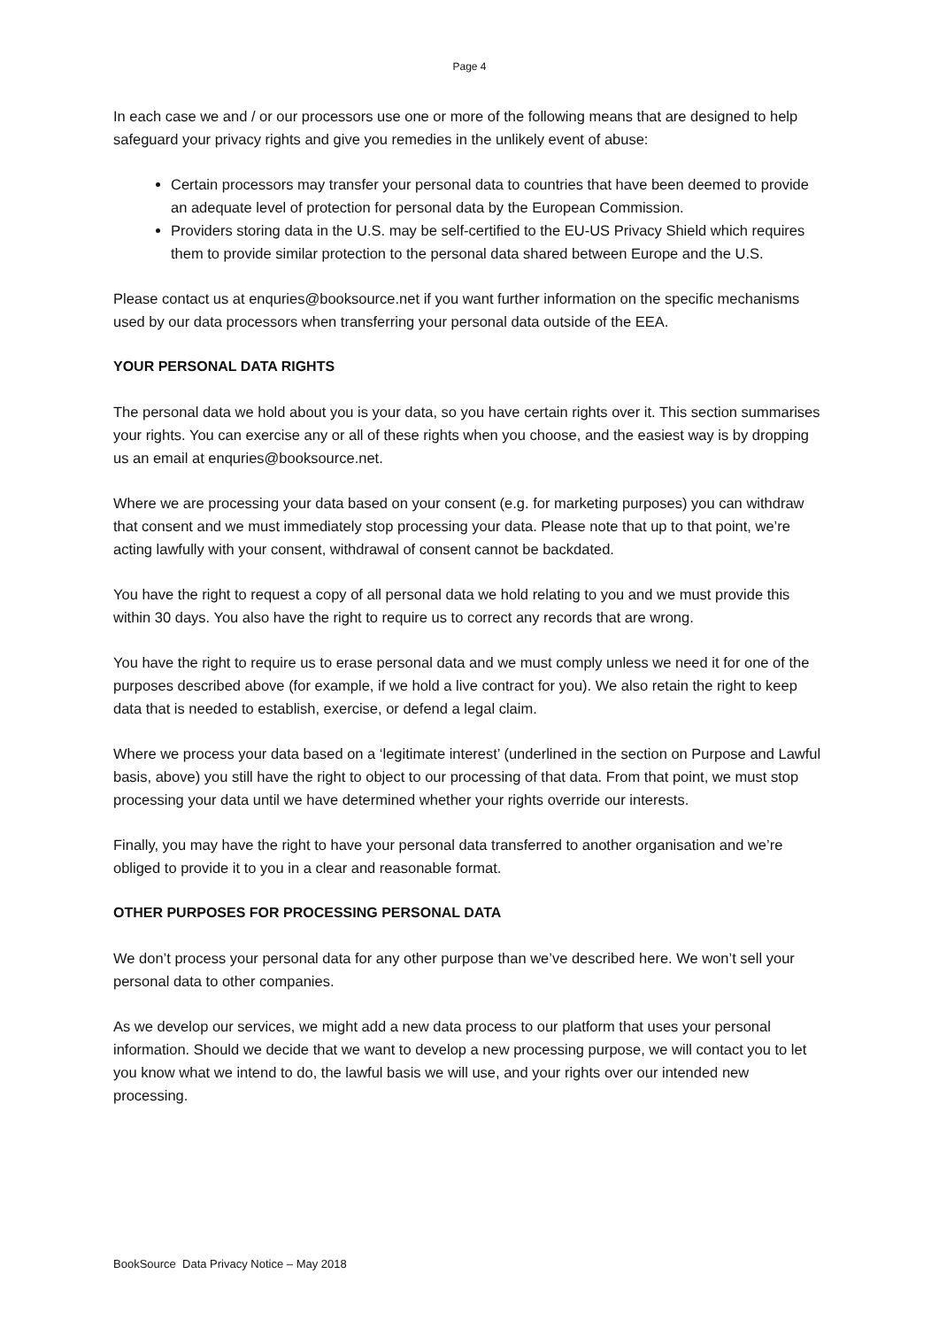Page 4
In each case we and / or our processors use one or more of the following means that are designed to help safeguard your privacy rights and give you remedies in the unlikely event of abuse:
Certain processors may transfer your personal data to countries that have been deemed to provide an adequate level of protection for personal data by the European Commission.
Providers storing data in the U.S. may be self-certified to the EU-US Privacy Shield which requires them to provide similar protection to the personal data shared between Europe and the U.S.
Please contact us at enquries@booksource.net if you want further information on the specific mechanisms used by our data processors when transferring your personal data outside of the EEA.
YOUR PERSONAL DATA RIGHTS
The personal data we hold about you is your data, so you have certain rights over it. This section summarises your rights. You can exercise any or all of these rights when you choose, and the easiest way is by dropping us an email at enquries@booksource.net.
Where we are processing your data based on your consent (e.g. for marketing purposes) you can withdraw that consent and we must immediately stop processing your data. Please note that up to that point, we’re acting lawfully with your consent, withdrawal of consent cannot be backdated.
You have the right to request a copy of all personal data we hold relating to you and we must provide this within 30 days. You also have the right to require us to correct any records that are wrong.
You have the right to require us to erase personal data and we must comply unless we need it for one of the purposes described above (for example, if we hold a live contract for you). We also retain the right to keep data that is needed to establish, exercise, or defend a legal claim.
Where we process your data based on a ‘legitimate interest’ (underlined in the section on Purpose and Lawful basis, above) you still have the right to object to our processing of that data. From that point, we must stop processing your data until we have determined whether your rights override our interests.
Finally, you may have the right to have your personal data transferred to another organisation and we’re obliged to provide it to you in a clear and reasonable format.
OTHER PURPOSES FOR PROCESSING PERSONAL DATA
We don’t process your personal data for any other purpose than we’ve described here. We won’t sell your personal data to other companies.
As we develop our services, we might add a new data process to our platform that uses your personal information. Should we decide that we want to develop a new processing purpose, we will contact you to let you know what we intend to do, the lawful basis we will use, and your rights over our intended new processing.
BookSource Data Privacy Notice – May 2018